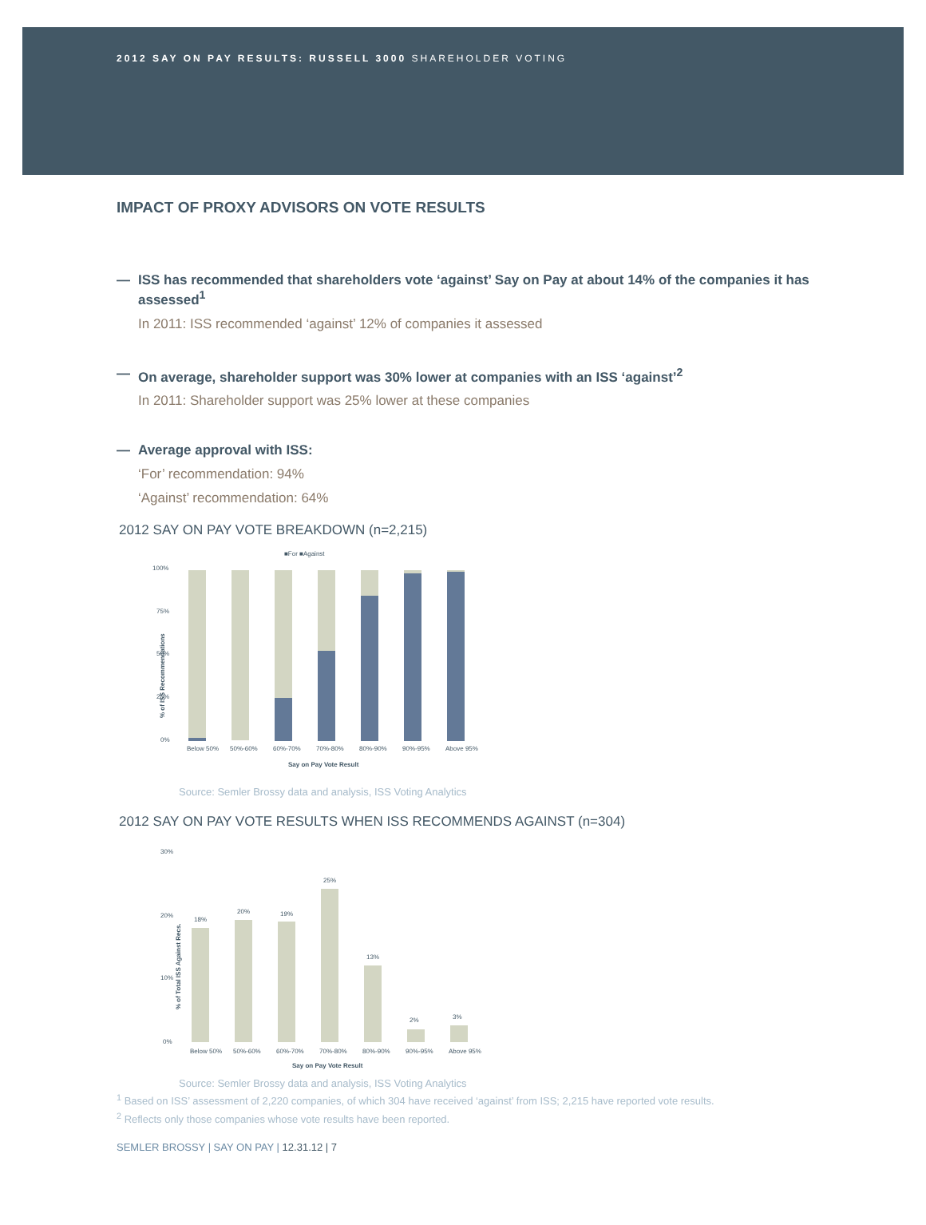2012 SAY ON PAY RESULTS: RUSSELL 3000 SHAREHOLDER VOTING
IMPACT OF PROXY ADVISORS ON VOTE RESULTS
— ISS has recommended that shareholders vote ‘against’ Say on Pay at about 14% of the companies it has assessed<sup>1</sup>
In 2011: ISS recommended ‘against’ 12% of companies it assessed
— On average, shareholder support was 30% lower at companies with an ISS ‘against’<sup>2</sup>
In 2011: Shareholder support was 25% lower at these companies
— Average approval with ISS:
‘For’ recommendation: 94%
‘Against’ recommendation: 64%
2012 SAY ON PAY VOTE BREAKDOWN (n=2,215)
■For ■Against
% of ISS Recommendations
100%
75%
50%
25%
0%
Below 50%
50%-60%
60%-70%
70%-80%
80%-90%
90%-95%
Above 95%
Say on Pay Vote Result
Source: Semler Brossy data and analysis, ISS Voting Analytics
2012 SAY ON PAY VOTE RESULTS WHEN ISS RECOMMENDS AGAINST (n=304)
% of Total ISS Against Recs.
30%
20%
10%
0%
18%
20%
19%
25%
13%
2%
3%
Below 50%
50%-60%
60%-70%
70%-80%
80%-90%
90%-95%
Above 95%
Say on Pay Vote Result
Source: Semler Brossy data and analysis, ISS Voting Analytics
<sup>1</sup> Based on ISS’ assessment of 2,220 companies, of which 304 have received ‘against’ from ISS; 2,215 have reported vote results.
<sup>2</sup> Reflects only those companies whose vote results have been reported.
SEMLER BROSSY | SAY ON PAY | 12.31.12 | 7